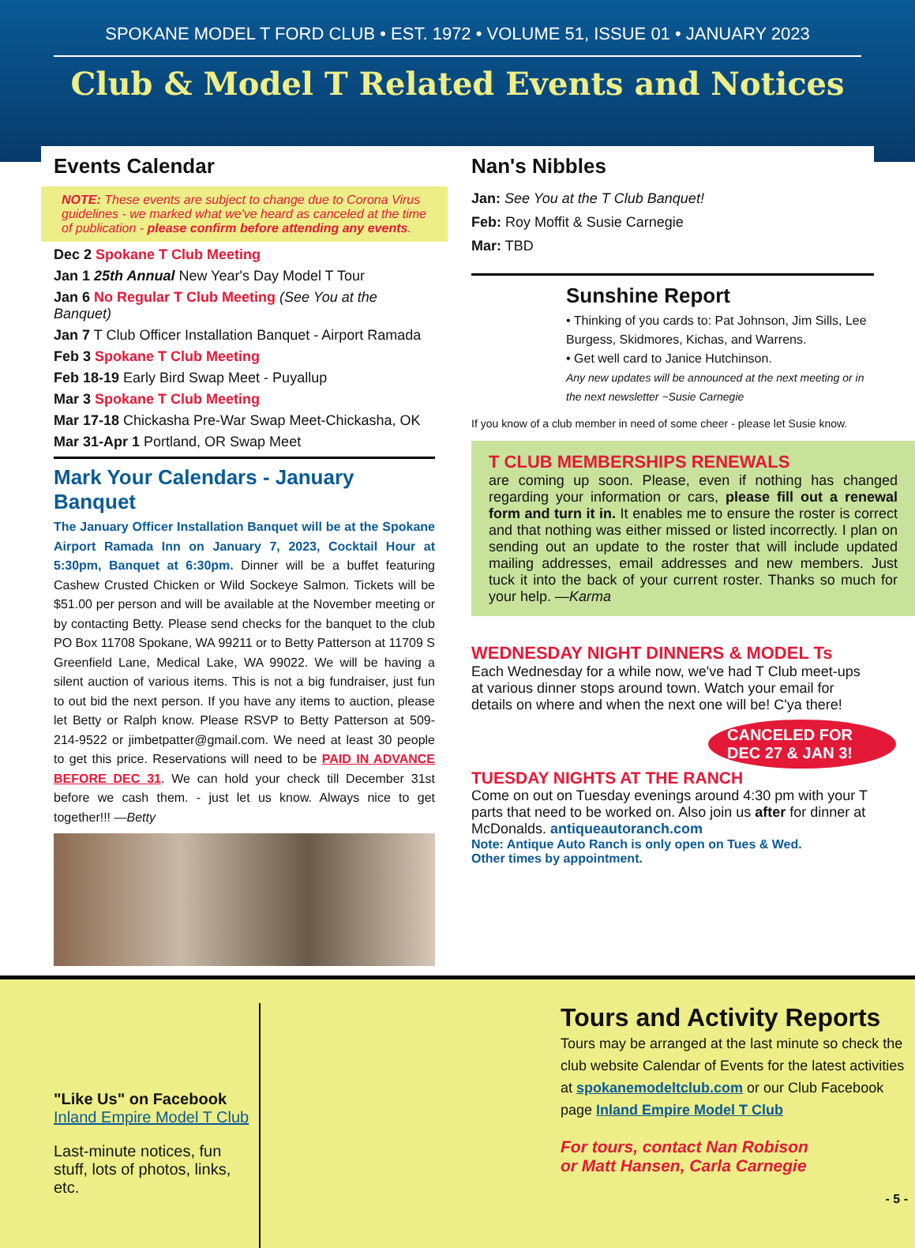SPOKANE MODEL T FORD CLUB • EST. 1972 • VOLUME 51, ISSUE 01 • JANUARY 2023
Club & Model T Related Events and Notices
Events Calendar
NOTE: These events are subject to change due to Corona Virus guidelines - we marked what we've heard as canceled at the time of publication - please confirm before attending any events.
Dec 2 Spokane T Club Meeting
Jan 1 25th Annual New Year's Day Model T Tour
Jan 6 No Regular T Club Meeting (See You at the Banquet)
Jan 7 T Club Officer Installation Banquet - Airport Ramada
Feb 3 Spokane T Club Meeting
Feb 18-19 Early Bird Swap Meet - Puyallup
Mar 3 Spokane T Club Meeting
Mar 17-18 Chickasha Pre-War Swap Meet-Chickasha, OK
Mar 31-Apr 1 Portland, OR Swap Meet
Mark Your Calendars - January Banquet
The January Officer Installation Banquet will be at the Spokane Airport Ramada Inn on January 7, 2023, Cocktail Hour at 5:30pm, Banquet at 6:30pm. Dinner will be a buffet featuring Cashew Crusted Chicken or Wild Sockeye Salmon. Tickets will be $51.00 per person and will be available at the November meeting or by contacting Betty. Please send checks for the banquet to the club PO Box 11708 Spokane, WA 99211 or to Betty Patterson at 11709 S Greenfield Lane, Medical Lake, WA 99022. We will be having a silent auction of various items. This is not a big fundraiser, just fun to out bid the next person. If you have any items to auction, please let Betty or Ralph know. Please RSVP to Betty Patterson at 509-214-9522 or jimbetpatter@gmail.com. We need at least 30 people to get this price. Reservations will need to be PAID IN ADVANCE BEFORE DEC 31. We can hold your check till December 31st before we cash them. - just let us know. Always nice to get together!!! —Betty
Nan's Nibbles
Jan: See You at the T Club Banquet!
Feb: Roy Moffit & Susie Carnegie
Mar: TBD
Sunshine Report
• Thinking of you cards to: Pat Johnson, Jim Sills, Lee Burgess, Skidmores, Kichas, and Warrens.
• Get well card to Janice Hutchinson.
Any new updates will be announced at the next meeting or in the next newsletter ~Susie Carnegie
If you know of a club member in need of some cheer - please let Susie know.
T CLUB MEMBERSHIPS RENEWALS
are coming up soon. Please, even if nothing has changed regarding your information or cars, please fill out a renewal form and turn it in. It enables me to ensure the roster is correct and that nothing was either missed or listed incorrectly. I plan on sending out an update to the roster that will include updated mailing addresses, email addresses and new members. Just tuck it into the back of your current roster. Thanks so much for your help. —Karma
WEDNESDAY NIGHT DINNERS & MODEL Ts
Each Wednesday for a while now, we've had T Club meet-ups at various dinner stops around town. Watch your email for details on where and when the next one will be! C'ya there!
CANCELED FOR DEC 27 & JAN 3!
TUESDAY NIGHTS AT THE RANCH
Come on out on Tuesday evenings around 4:30 pm with your T parts that need to be worked on. Also join us after for dinner at McDonalds. antiqueautoranch.com
Note: Antique Auto Ranch is only open on Tues & Wed.
Other times by appointment.
"Like Us" on Facebook
Inland Empire Model T Club
Last-minute notices, fun stuff, lots of photos, links, etc.
Tours and Activity Reports
Tours may be arranged at the last minute so check the club website Calendar of Events for the latest activities at spokanemodeltclub.com or our Club Facebook page Inland Empire Model T Club
For tours, contact Nan Robison
or Matt Hansen, Carla Carnegie
- 5 -